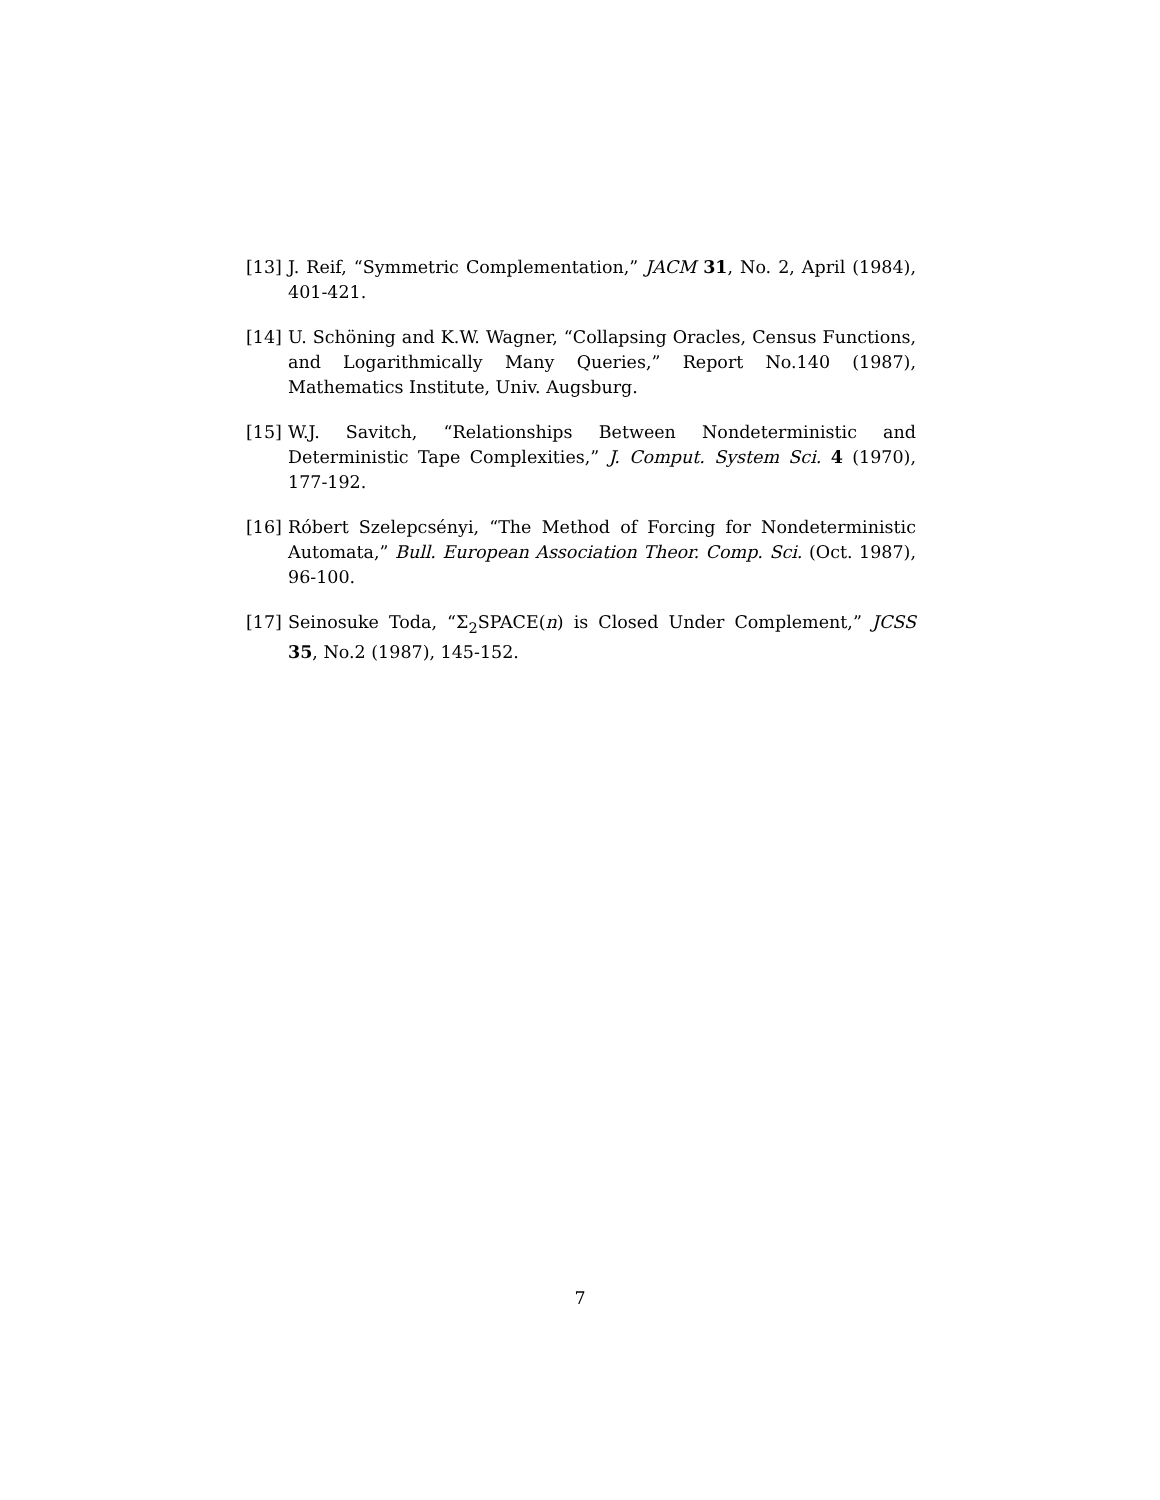[13] J. Reif, “Symmetric Complementation,” JACM 31, No. 2, April (1984), 401-421.
[14] U. Schöning and K.W. Wagner, “Collapsing Oracles, Census Functions, and Logarithmically Many Queries,” Report No.140 (1987), Mathematics Institute, Univ. Augsburg.
[15] W.J. Savitch, “Relationships Between Nondeterministic and Deterministic Tape Complexities,” J. Comput. System Sci. 4 (1970), 177-192.
[16] Róbert Szelepcsényi, “The Method of Forcing for Nondeterministic Automata,” Bull. European Association Theor. Comp. Sci. (Oct. 1987), 96-100.
[17] Seinosuke Toda, “Σ<sub>2</sub>SPACE(n) is Closed Under Complement,” JCSS 35, No.2 (1987), 145-152.
7